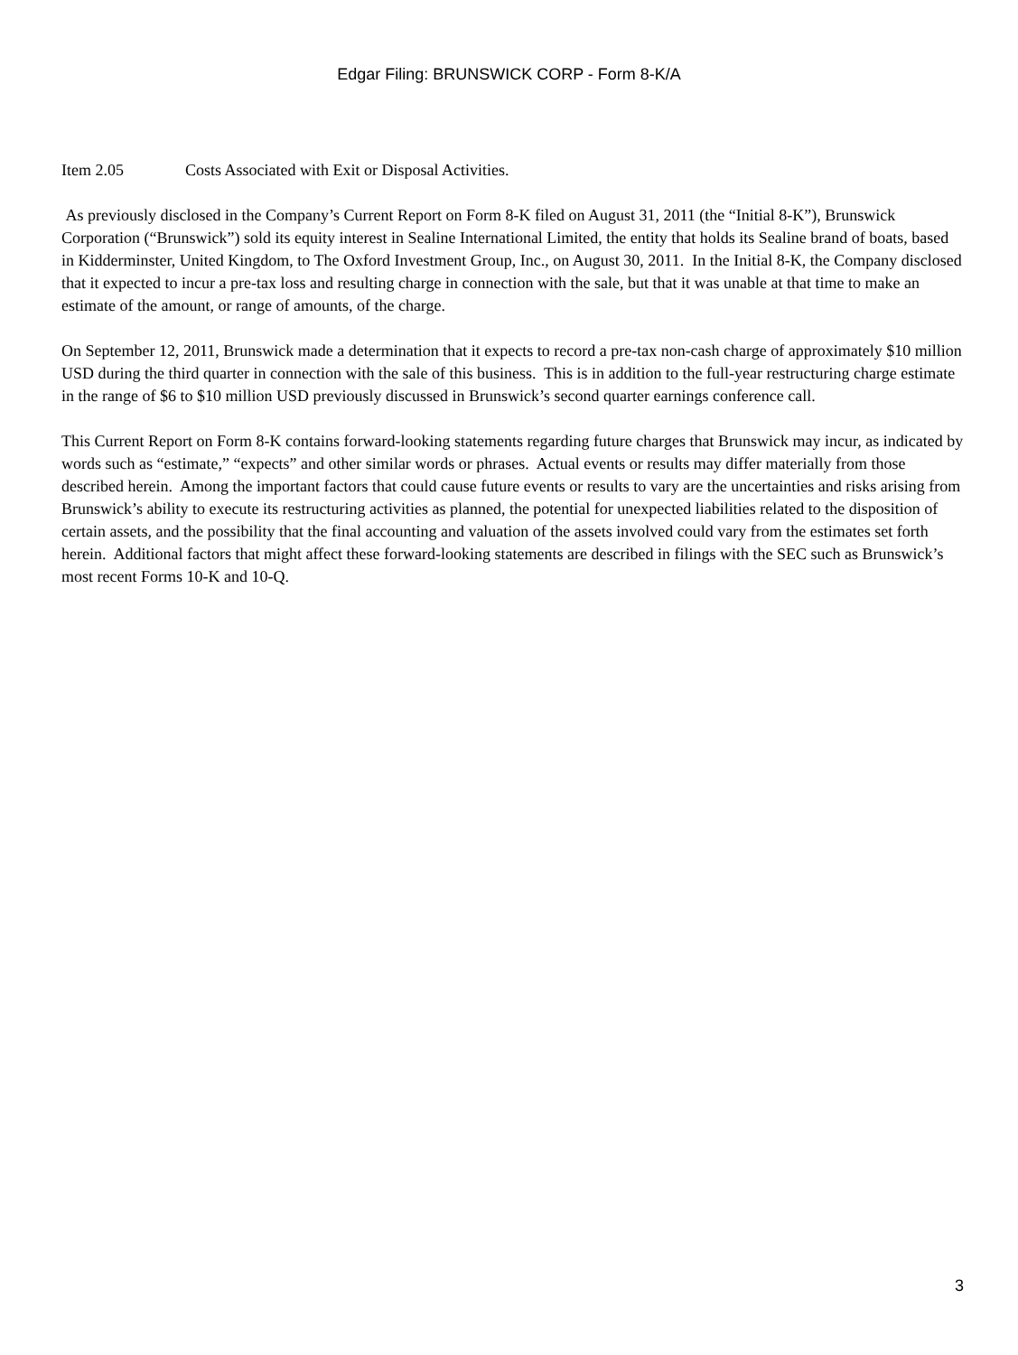Edgar Filing: BRUNSWICK CORP - Form 8-K/A
Item 2.05 Costs Associated with Exit or Disposal Activities.
As previously disclosed in the Company’s Current Report on Form 8-K filed on August 31, 2011 (the “Initial 8-K”), Brunswick Corporation (“Brunswick”) sold its equity interest in Sealine International Limited, the entity that holds its Sealine brand of boats, based in Kidderminster, United Kingdom, to The Oxford Investment Group, Inc., on August 30, 2011. In the Initial 8-K, the Company disclosed that it expected to incur a pre-tax loss and resulting charge in connection with the sale, but that it was unable at that time to make an estimate of the amount, or range of amounts, of the charge.
On September 12, 2011, Brunswick made a determination that it expects to record a pre-tax non-cash charge of approximately $10 million USD during the third quarter in connection with the sale of this business. This is in addition to the full-year restructuring charge estimate in the range of $6 to $10 million USD previously discussed in Brunswick’s second quarter earnings conference call.
This Current Report on Form 8-K contains forward-looking statements regarding future charges that Brunswick may incur, as indicated by words such as “estimate,” “expects” and other similar words or phrases. Actual events or results may differ materially from those described herein. Among the important factors that could cause future events or results to vary are the uncertainties and risks arising from Brunswick’s ability to execute its restructuring activities as planned, the potential for unexpected liabilities related to the disposition of certain assets, and the possibility that the final accounting and valuation of the assets involved could vary from the estimates set forth herein. Additional factors that might affect these forward-looking statements are described in filings with the SEC such as Brunswick’s most recent Forms 10-K and 10-Q.
3